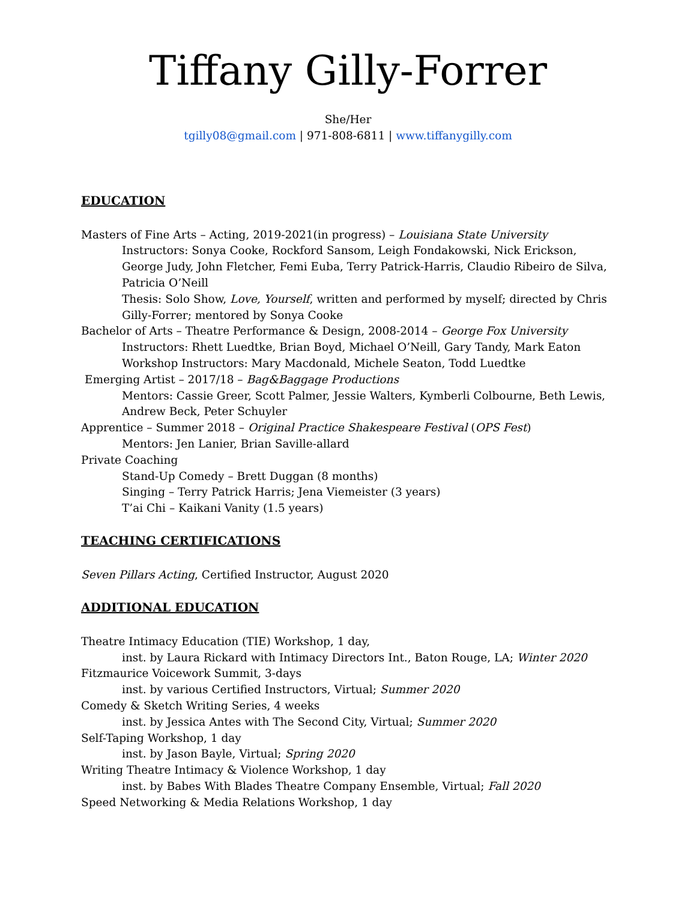Tiffany Gilly-Forrer
She/Her
tgilly08@gmail.com | 971-808-6811 | www.tiffanygilly.com
EDUCATION
Masters of Fine Arts – Acting, 2019-2021(in progress) – Louisiana State University
Instructors: Sonya Cooke, Rockford Sansom, Leigh Fondakowski, Nick Erickson, George Judy, John Fletcher, Femi Euba, Terry Patrick-Harris, Claudio Ribeiro de Silva, Patricia O’Neill
Thesis: Solo Show, Love, Yourself, written and performed by myself; directed by Chris Gilly-Forrer; mentored by Sonya Cooke
Bachelor of Arts – Theatre Performance & Design, 2008-2014 – George Fox University
Instructors: Rhett Luedtke, Brian Boyd, Michael O’Neill, Gary Tandy, Mark Eaton
Workshop Instructors: Mary Macdonald, Michele Seaton, Todd Luedtke
Emerging Artist – 2017/18 – Bag&Baggage Productions
Mentors: Cassie Greer, Scott Palmer, Jessie Walters, Kymberli Colbourne, Beth Lewis, Andrew Beck, Peter Schuyler
Apprentice – Summer 2018 – Original Practice Shakespeare Festival (OPS Fest)
Mentors: Jen Lanier, Brian Saville-allard
Private Coaching
Stand-Up Comedy – Brett Duggan (8 months)
Singing – Terry Patrick Harris; Jena Viemeister (3 years)
T’ai Chi – Kaikani Vanity (1.5 years)
TEACHING CERTIFICATIONS
Seven Pillars Acting, Certified Instructor, August 2020
ADDITIONAL EDUCATION
Theatre Intimacy Education (TIE) Workshop, 1 day,
inst. by Laura Rickard with Intimacy Directors Int., Baton Rouge, LA; Winter 2020
Fitzmaurice Voicework Summit, 3-days
inst. by various Certified Instructors, Virtual; Summer 2020
Comedy & Sketch Writing Series, 4 weeks
inst. by Jessica Antes with The Second City, Virtual; Summer 2020
Self-Taping Workshop, 1 day
inst. by Jason Bayle, Virtual; Spring 2020
Writing Theatre Intimacy & Violence Workshop, 1 day
inst. by Babes With Blades Theatre Company Ensemble, Virtual; Fall 2020
Speed Networking & Media Relations Workshop, 1 day